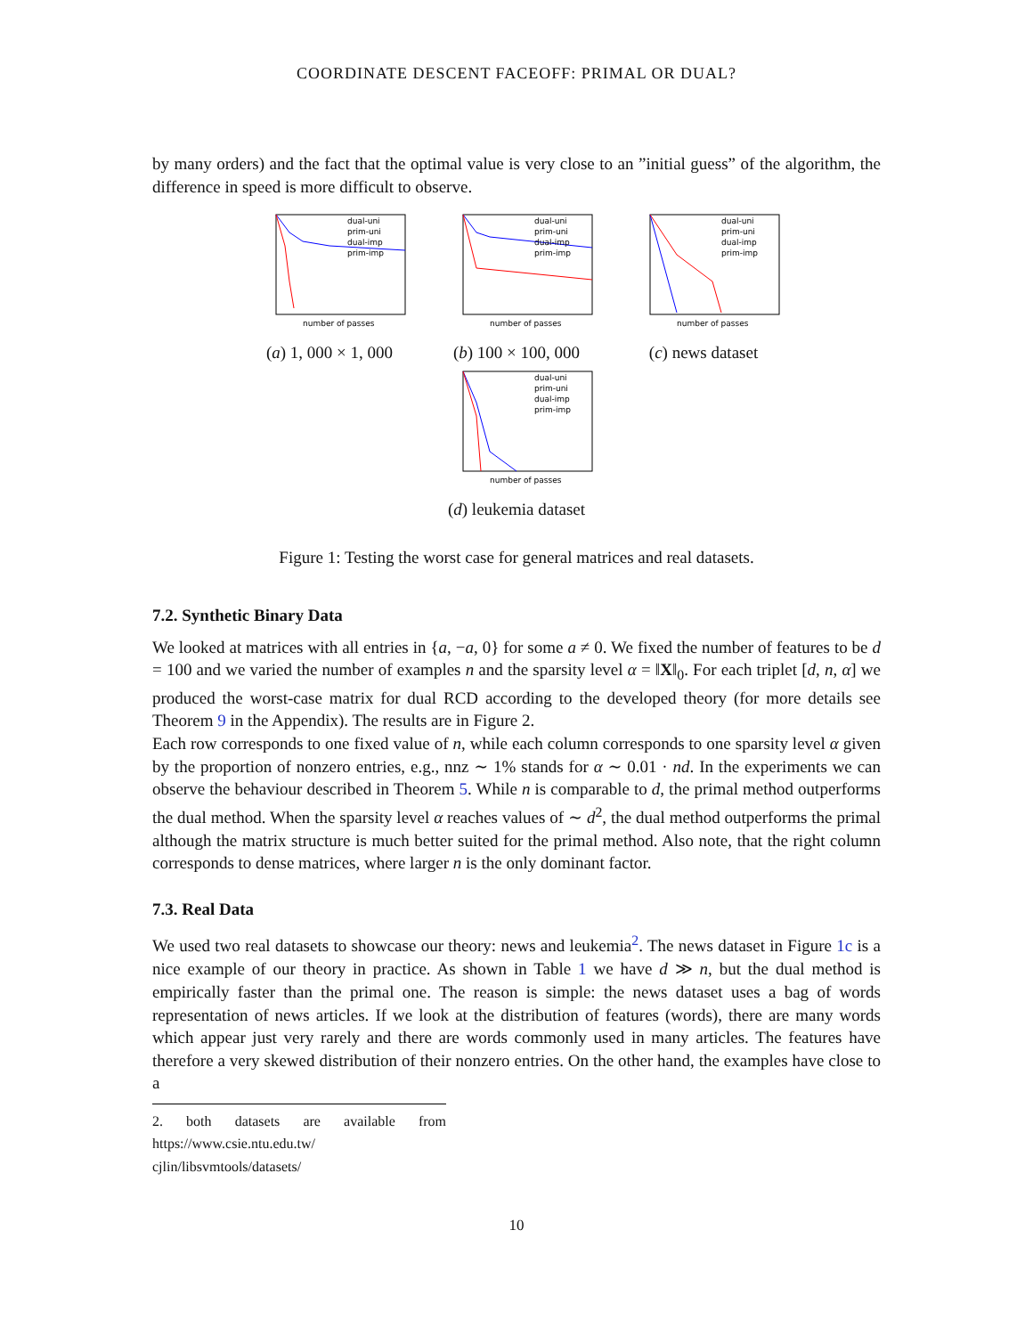COORDINATE DESCENT FACEOFF: PRIMAL OR DUAL?
by many orders) and the fact that the optimal value is very close to an ”initial guess” of the algorithm, the difference in speed is more difficult to observe.
dual-uni
prim-uni
dual-imp
prim-imp
number of passes
(a) 1, 000 × 1, 000
dual-uni
prim-uni
dual-imp
prim-imp
number of passes
(b) 100 × 100, 000
dual-uni
prim-uni
dual-imp
prim-imp
number of passes
(c) news dataset
dual-uni
prim-uni
dual-imp
prim-imp
number of passes
(d) leukemia dataset
Figure 1: Testing the worst case for general matrices and real datasets.
7.2. Synthetic Binary Data
We looked at matrices with all entries in {a, −a, 0} for some a ≠ 0. We fixed the number of features to be d = 100 and we varied the number of examples n and the sparsity level α = ‖X‖<sub>0</sub>. For each triplet [d, n, α] we produced the worst-case matrix for dual RCD according to the developed theory (for more details see Theorem 9 in the Appendix). The results are in Figure 2.
Each row corresponds to one fixed value of n, while each column corresponds to one sparsity level α given by the proportion of nonzero entries, e.g., nnz ∼ 1% stands for α ∼ 0.01 · nd. In the experiments we can observe the behaviour described in Theorem 5. While n is comparable to d, the primal method outperforms the dual method. When the sparsity level α reaches values of ∼ d<sup>2</sup>, the dual method outperforms the primal although the matrix structure is much better suited for the primal method. Also note, that the right column corresponds to dense matrices, where larger n is the only dominant factor.
7.3. Real Data
We used two real datasets to showcase our theory: news and leukemia<sup>2</sup>. The news dataset in Figure 1c is a nice example of our theory in practice. As shown in Table 1 we have d ≫ n, but the dual method is empirically faster than the primal one. The reason is simple: the news dataset uses a bag of words representation of news articles. If we look at the distribution of features (words), there are many words which appear just very rarely and there are words commonly used in many articles. The features have therefore a very skewed distribution of their nonzero entries. On the other hand, the examples have close to a
2. both datasets are available from https://www.csie.ntu.edu.tw/ cjlin/libsvmtools/datasets/
10